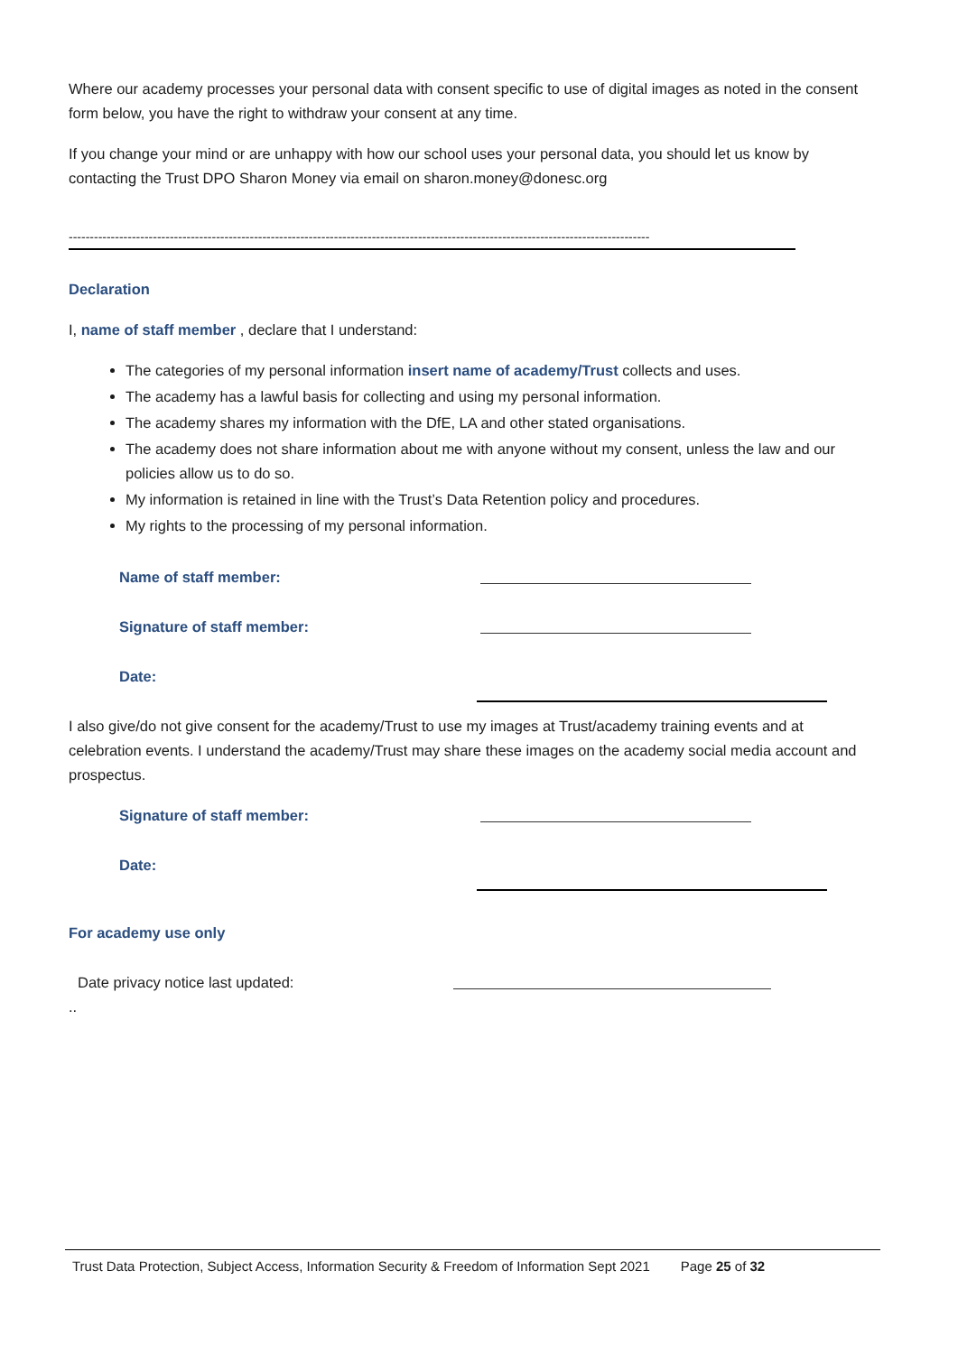Where our academy processes your personal data with consent specific to use of digital images as noted in the consent form below, you have the right to withdraw your consent at any time.
If you change your mind or are unhappy with how our school uses your personal data, you should let us know by contacting the Trust DPO Sharon Money via email on sharon.money@donesc.org
------------------------------------------------------------------------------------------------------------------------------------------
Declaration
I, name of staff member , declare that I understand:
The categories of my personal information insert name of academy/Trust collects and uses.
The academy has a lawful basis for collecting and using my personal information.
The academy shares my information with the DfE, LA and other stated organisations.
The academy does not share information about me with anyone without my consent, unless the law and our policies allow us to do so.
My information is retained in line with the Trust’s Data Retention policy and procedures.
My rights to the processing of my personal information.
Name of staff member:
Signature of staff member:
Date:
I also give/do not give consent for the academy/Trust to use my images at Trust/academy training events and at celebration events. I understand the academy/Trust may share these images on the academy social media account and prospectus.
Signature of staff member:
Date:
For academy use only
Date privacy notice last updated:
..
Trust Data Protection, Subject Access, Information Security & Freedom of Information Sept 2021 Page 25 of 32